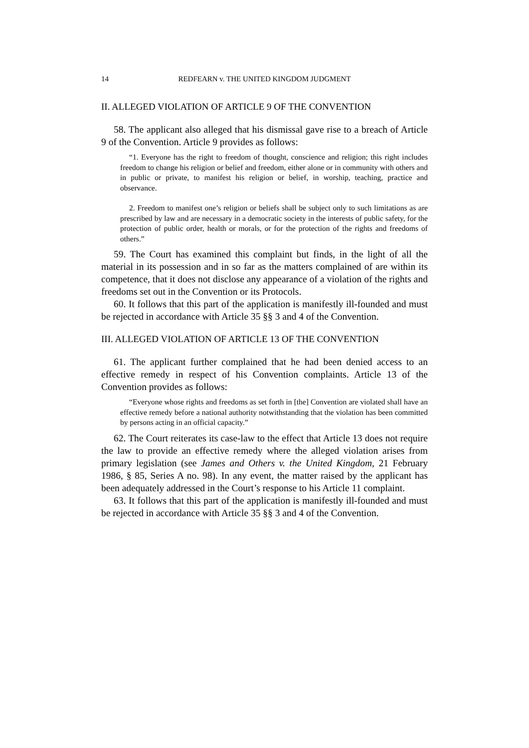14 REDFEARN v. THE UNITED KINGDOM JUDGMENT
II. ALLEGED VIOLATION OF ARTICLE 9 OF THE CONVENTION
58. The applicant also alleged that his dismissal gave rise to a breach of Article 9 of the Convention. Article 9 provides as follows:
“1. Everyone has the right to freedom of thought, conscience and religion; this right includes freedom to change his religion or belief and freedom, either alone or in community with others and in public or private, to manifest his religion or belief, in worship, teaching, practice and observance.
2. Freedom to manifest one’s religion or beliefs shall be subject only to such limitations as are prescribed by law and are necessary in a democratic society in the interests of public safety, for the protection of public order, health or morals, or for the protection of the rights and freedoms of others.”
59. The Court has examined this complaint but finds, in the light of all the material in its possession and in so far as the matters complained of are within its competence, that it does not disclose any appearance of a violation of the rights and freedoms set out in the Convention or its Protocols.
60. It follows that this part of the application is manifestly ill-founded and must be rejected in accordance with Article 35 §§ 3 and 4 of the Convention.
III. ALLEGED VIOLATION OF ARTICLE 13 OF THE CONVENTION
61. The applicant further complained that he had been denied access to an effective remedy in respect of his Convention complaints. Article 13 of the Convention provides as follows:
“Everyone whose rights and freedoms as set forth in [the] Convention are violated shall have an effective remedy before a national authority notwithstanding that the violation has been committed by persons acting in an official capacity.”
62. The Court reiterates its case-law to the effect that Article 13 does not require the law to provide an effective remedy where the alleged violation arises from primary legislation (see James and Others v. the United Kingdom, 21 February 1986, § 85, Series A no. 98). In any event, the matter raised by the applicant has been adequately addressed in the Court’s response to his Article 11 complaint.
63. It follows that this part of the application is manifestly ill-founded and must be rejected in accordance with Article 35 §§ 3 and 4 of the Convention.